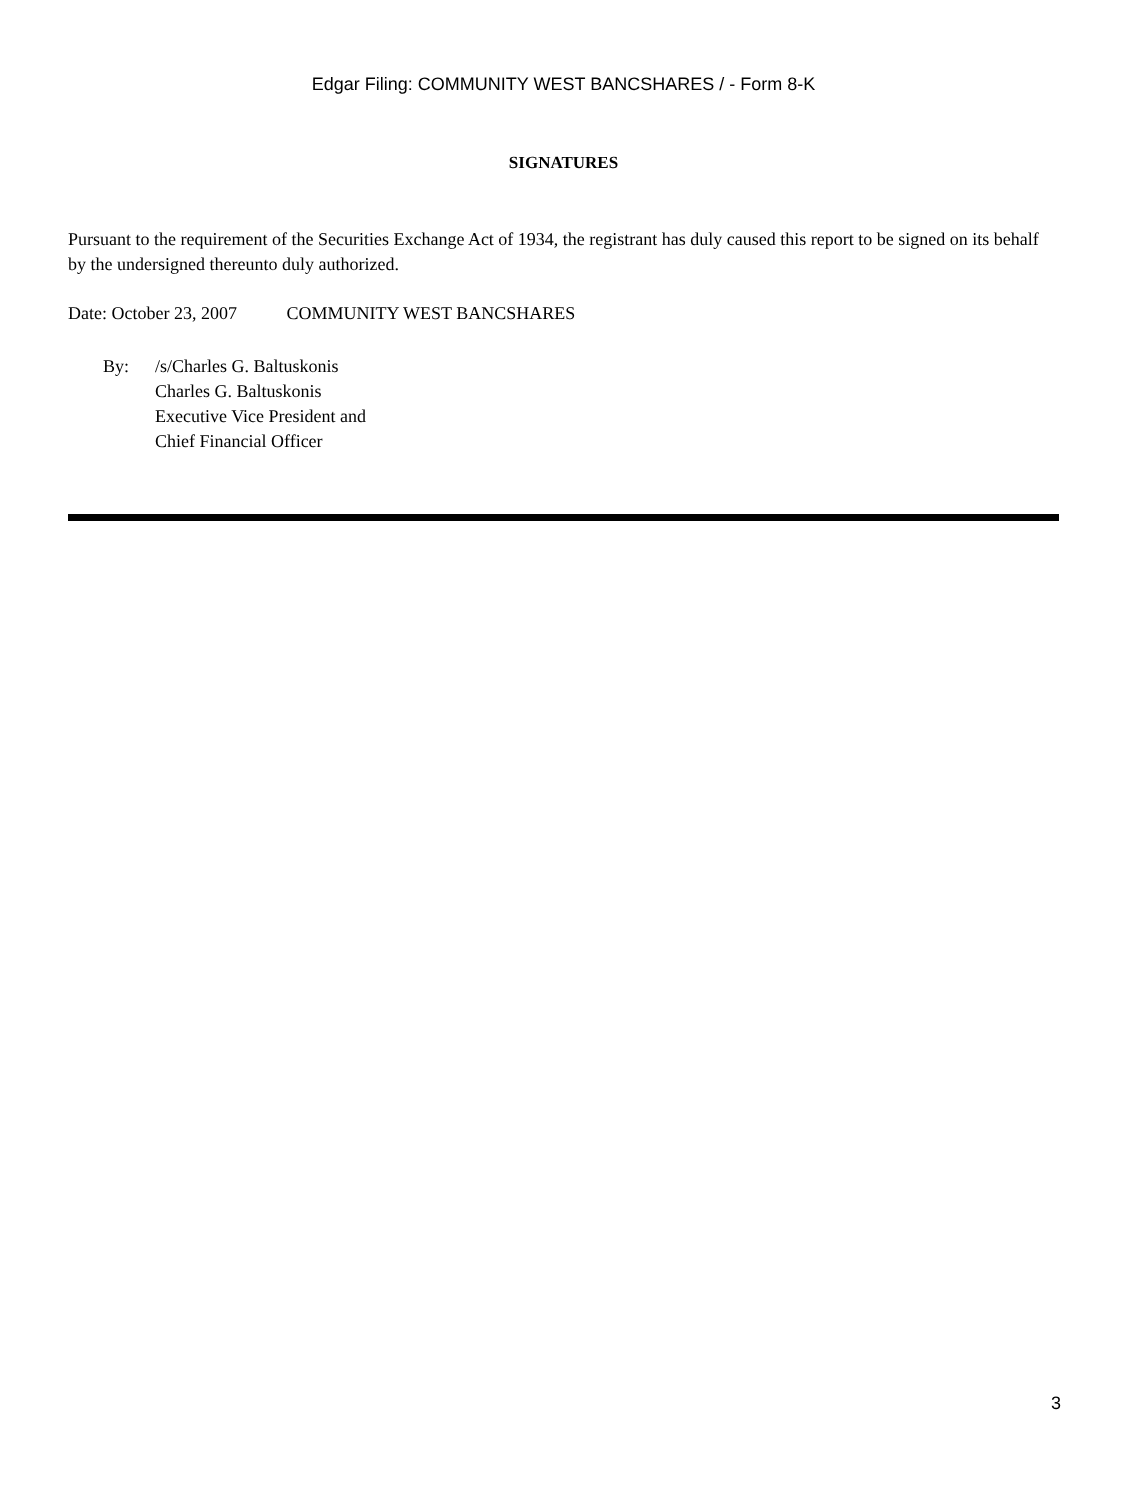Edgar Filing: COMMUNITY WEST BANCSHARES / - Form 8-K
SIGNATURES
Pursuant to the requirement of the Securities Exchange Act of 1934, the registrant has duly caused this report to be signed on its behalf by the undersigned thereunto duly authorized.
Date: October 23, 2007 COMMUNITY WEST BANCSHARES
By: /s/Charles G. Baltuskonis
Charles G. Baltuskonis
Executive Vice President and
Chief Financial Officer
3